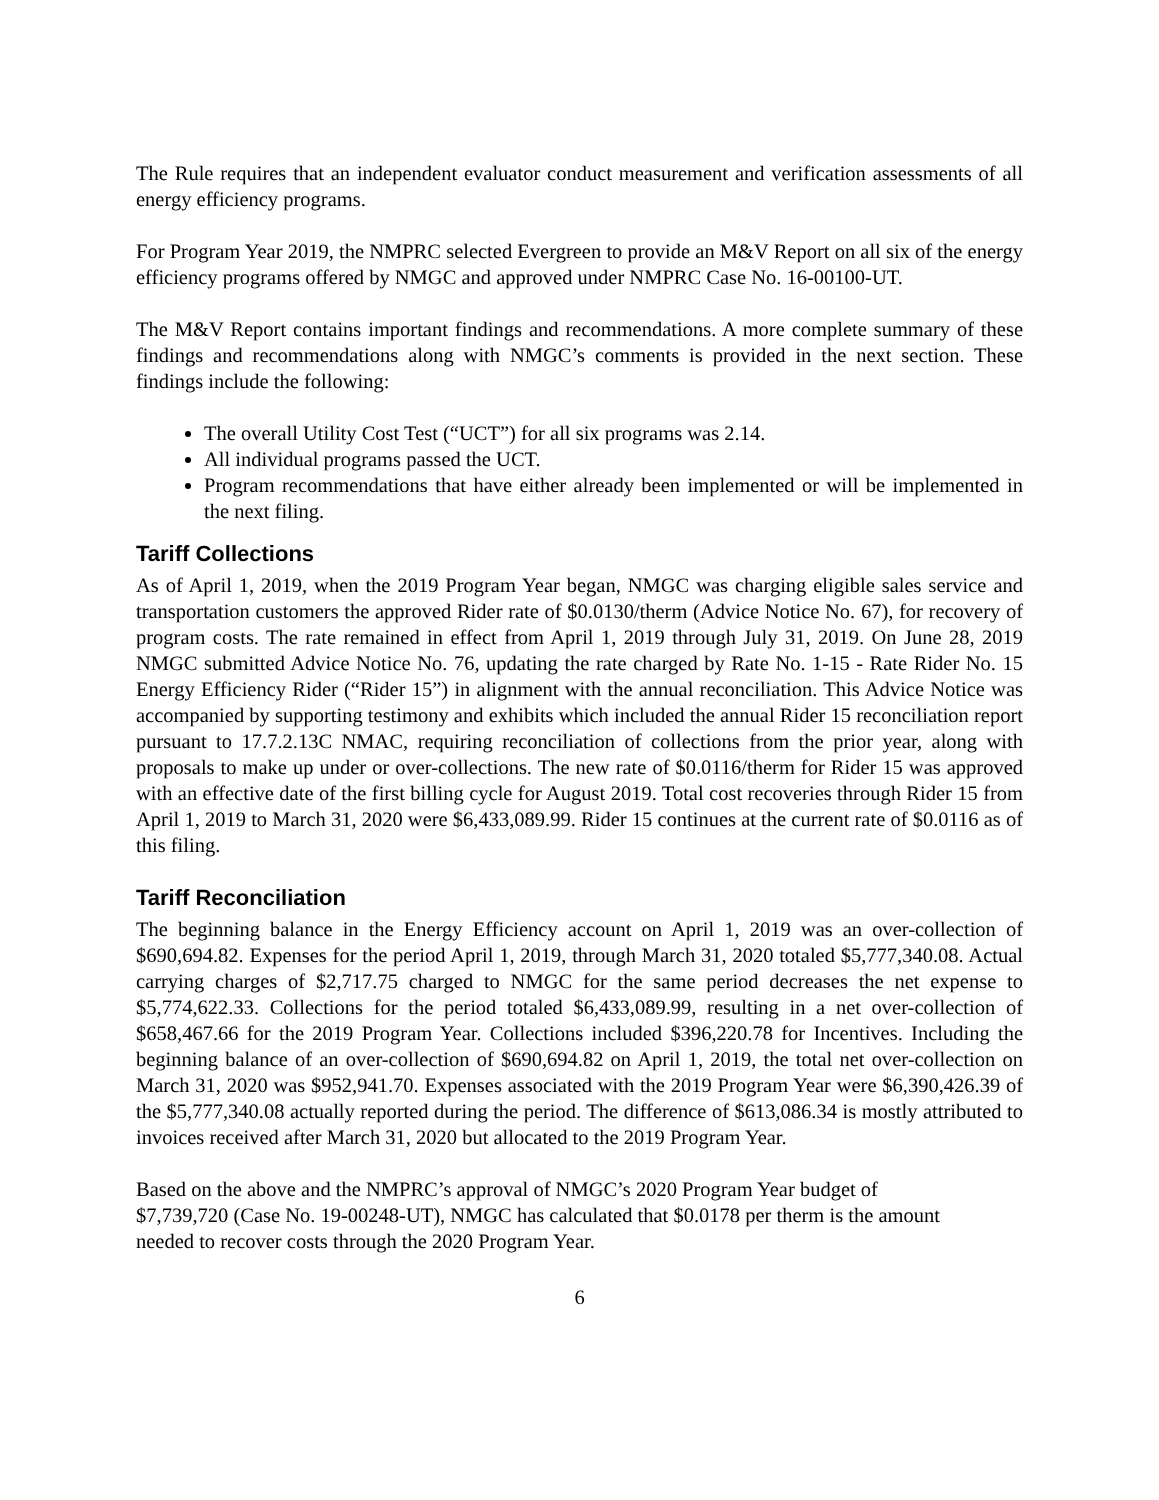The Rule requires that an independent evaluator conduct measurement and verification assessments of all energy efficiency programs.
For Program Year 2019, the NMPRC selected Evergreen to provide an M&V Report on all six of the energy efficiency programs offered by NMGC and approved under NMPRC Case No. 16-00100-UT.
The M&V Report contains important findings and recommendations. A more complete summary of these findings and recommendations along with NMGC’s comments is provided in the next section. These findings include the following:
The overall Utility Cost Test (“UCT”) for all six programs was 2.14.
All individual programs passed the UCT.
Program recommendations that have either already been implemented or will be implemented in the next filing.
Tariff Collections
As of April 1, 2019, when the 2019 Program Year began, NMGC was charging eligible sales service and transportation customers the approved Rider rate of $0.0130/therm (Advice Notice No. 67), for recovery of program costs. The rate remained in effect from April 1, 2019 through July 31, 2019. On June 28, 2019 NMGC submitted Advice Notice No. 76, updating the rate charged by Rate No. 1-15 - Rate Rider No. 15 Energy Efficiency Rider (“Rider 15”) in alignment with the annual reconciliation. This Advice Notice was accompanied by supporting testimony and exhibits which included the annual Rider 15 reconciliation report pursuant to 17.7.2.13C NMAC, requiring reconciliation of collections from the prior year, along with proposals to make up under or over-collections. The new rate of $0.0116/therm for Rider 15 was approved with an effective date of the first billing cycle for August 2019. Total cost recoveries through Rider 15 from April 1, 2019 to March 31, 2020 were $6,433,089.99. Rider 15 continues at the current rate of $0.0116 as of this filing.
Tariff Reconciliation
The beginning balance in the Energy Efficiency account on April 1, 2019 was an over-collection of $690,694.82. Expenses for the period April 1, 2019, through March 31, 2020 totaled $5,777,340.08. Actual carrying charges of $2,717.75 charged to NMGC for the same period decreases the net expense to $5,774,622.33. Collections for the period totaled $6,433,089.99, resulting in a net over-collection of $658,467.66 for the 2019 Program Year. Collections included $396,220.78 for Incentives. Including the beginning balance of an over-collection of $690,694.82 on April 1, 2019, the total net over-collection on March 31, 2020 was $952,941.70. Expenses associated with the 2019 Program Year were $6,390,426.39 of the $5,777,340.08 actually reported during the period. The difference of $613,086.34 is mostly attributed to invoices received after March 31, 2020 but allocated to the 2019 Program Year.
Based on the above and the NMPRC’s approval of NMGC’s 2020 Program Year budget of $7,739,720 (Case No. 19-00248-UT), NMGC has calculated that $0.0178 per therm is the amount needed to recover costs through the 2020 Program Year.
6